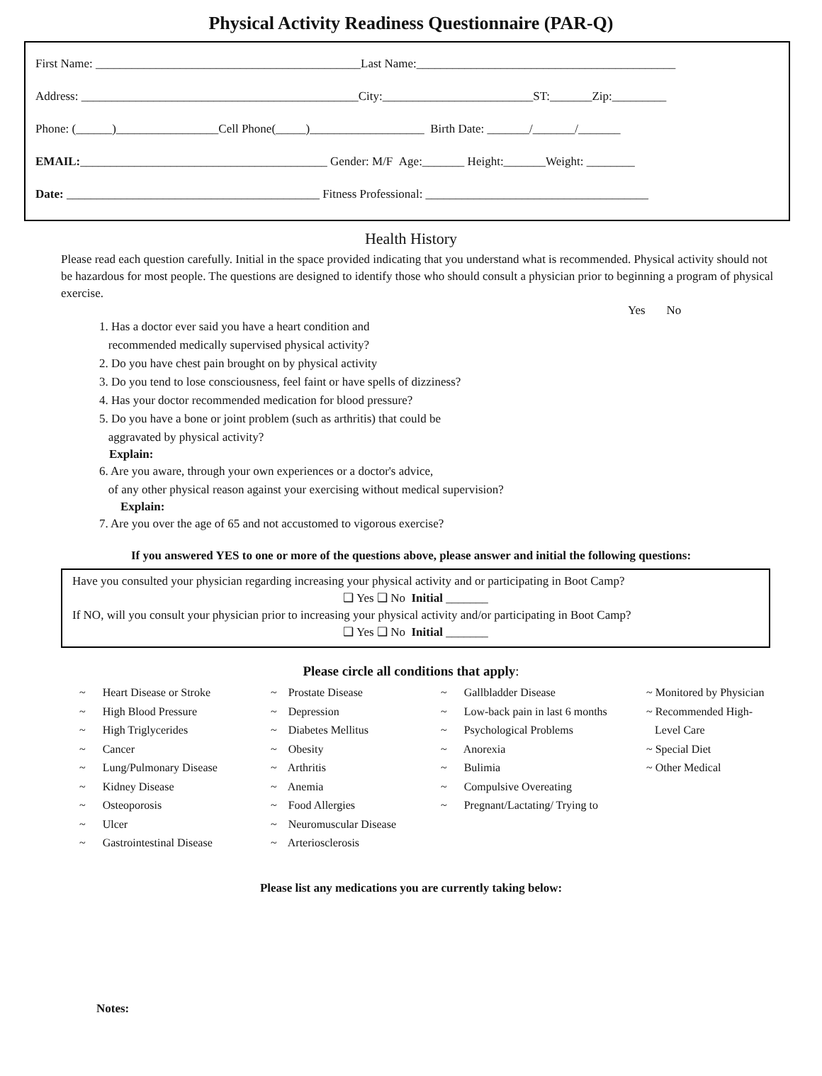Physical Activity Readiness Questionnaire (PAR-Q)
First Name: ____________________________________________Last Name:___________________________________________
Address: ______________________________________________City:_________________________ST:_______Zip:_________
Phone: (______)_________________Cell Phone(_____)___________________ Birth Date: _______/_______/_______
EMAIL:_________________________________________ Gender: M/F Age:_______ Height:_______Weight: ________
Date: __________________________________________ Fitness Professional: _____________________________________
Health History
Please read each question carefully. Initial in the space provided indicating that you understand what is recommended. Physical activity should not be hazardous for most people. The questions are designed to identify those who should consult a physician prior to beginning a program of physical exercise.
Yes No
1. Has a doctor ever said you have a heart condition and
recommended medically supervised physical activity?
2. Do you have chest pain brought on by physical activity
3. Do you tend to lose consciousness, feel faint or have spells of dizziness?
4. Has your doctor recommended medication for blood pressure?
5. Do you have a bone or joint problem (such as arthritis) that could be
aggravated by physical activity?
Explain:
6. Are you aware, through your own experiences or a doctor's advice,
of any other physical reason against your exercising without medical supervision?
Explain:
7. Are you over the age of 65 and not accustomed to vigorous exercise?
If you answered YES to one or more of the questions above, please answer and initial the following questions:
Have you consulted your physician regarding increasing your physical activity and or participating in Boot Camp?
❑ Yes ❑ No Initial _______
If NO, will you consult your physician prior to increasing your physical activity and/or participating in Boot Camp?
❑ Yes ❑ No Initial _______
Please circle all conditions that apply:
~ Heart Disease or Stroke
~ High Blood Pressure
~ High Triglycerides
~ Cancer
~ Lung/Pulmonary Disease
~ Kidney Disease
~ Osteoporosis
~ Ulcer
~ Gastrointestinal Disease
~ Prostate Disease
~ Depression
~ Diabetes Mellitus
~ Obesity
~ Arthritis
~ Anemia
~ Food Allergies
~ Neuromuscular Disease
~ Arteriosclerosis
~ Gallbladder Disease
~ Low-back pain in last 6 months
~ Psychological Problems
~ Anorexia
~ Bulimia
~ Compulsive Overeating
~ Pregnant/Lactating/ Trying to
~ Monitored by Physician
~ Recommended High-
Level Care
~ Special Diet
~ Other Medical
Please list any medications you are currently taking below:
Notes: